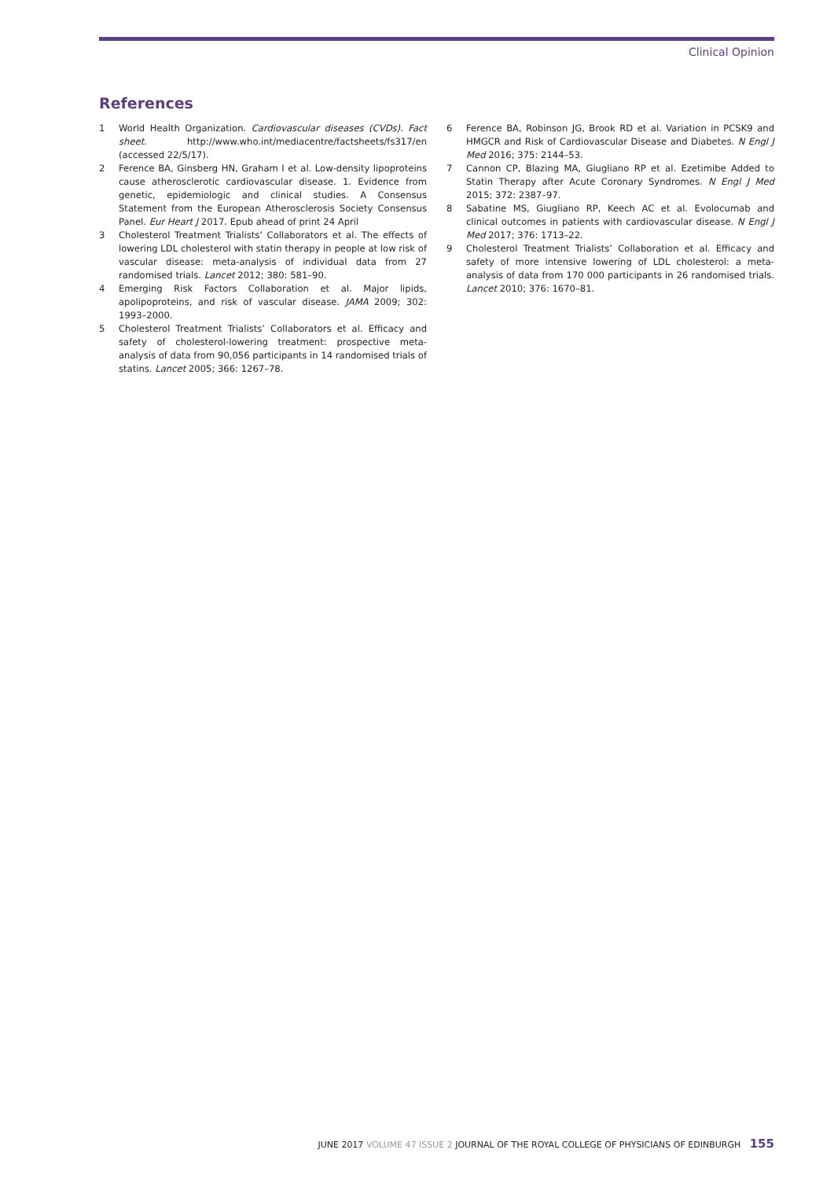Clinical Opinion
References
1 World Health Organization. Cardiovascular diseases (CVDs). Fact sheet. http://www.who.int/mediacentre/factsheets/fs317/en (accessed 22/5/17).
2 Ference BA, Ginsberg HN, Graham I et al. Low-density lipoproteins cause atherosclerotic cardiovascular disease. 1. Evidence from genetic, epidemiologic and clinical studies. A Consensus Statement from the European Atherosclerosis Society Consensus Panel. Eur Heart J 2017. Epub ahead of print 24 April
3 Cholesterol Treatment Trialists’ Collaborators et al. The effects of lowering LDL cholesterol with statin therapy in people at low risk of vascular disease: meta-analysis of individual data from 27 randomised trials. Lancet 2012; 380: 581–90.
4 Emerging Risk Factors Collaboration et al. Major lipids, apolipoproteins, and risk of vascular disease. JAMA 2009; 302: 1993–2000.
5 Cholesterol Treatment Trialists’ Collaborators et al. Efficacy and safety of cholesterol-lowering treatment: prospective meta-analysis of data from 90,056 participants in 14 randomised trials of statins. Lancet 2005; 366: 1267–78.
6 Ference BA, Robinson JG, Brook RD et al. Variation in PCSK9 and HMGCR and Risk of Cardiovascular Disease and Diabetes. N Engl J Med 2016; 375: 2144–53.
7 Cannon CP, Blazing MA, Giugliano RP et al. Ezetimibe Added to Statin Therapy after Acute Coronary Syndromes. N Engl J Med 2015; 372: 2387–97.
8 Sabatine MS, Giugliano RP, Keech AC et al. Evolocumab and clinical outcomes in patients with cardiovascular disease. N Engl J Med 2017; 376: 1713–22.
9 Cholesterol Treatment Trialists’ Collaboration et al. Efficacy and safety of more intensive lowering of LDL cholesterol: a meta-analysis of data from 170 000 participants in 26 randomised trials. Lancet 2010; 376: 1670–81.
JUNE 2017 VOLUME 47 ISSUE 2 JOURNAL OF THE ROYAL COLLEGE OF PHYSICIANS OF EDINBURGH 155